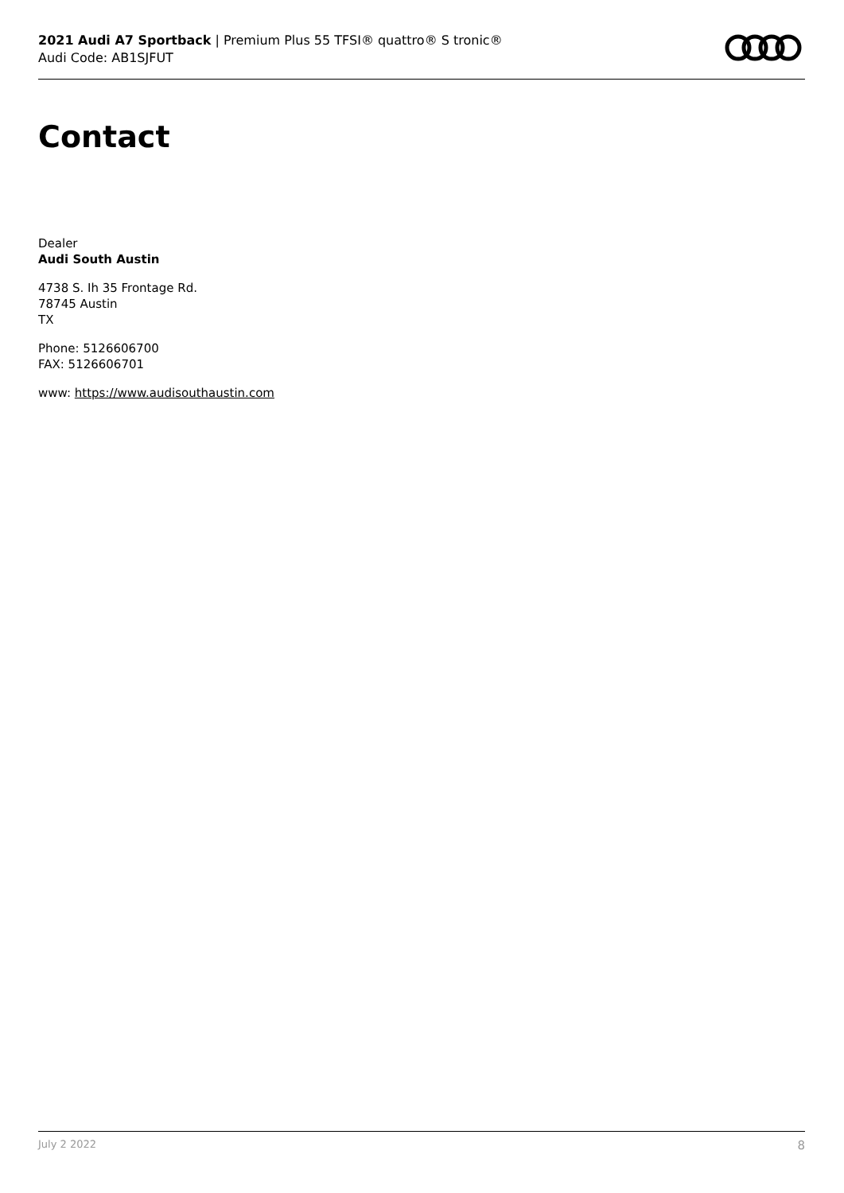2021 Audi A7 Sportback | Premium Plus 55 TFSI® quattro® S tronic®
Audi Code: AB1SJFUT
Contact
Dealer
Audi South Austin
4738 S. Ih 35 Frontage Rd.
78745 Austin
TX
Phone: 5126606700
FAX: 5126606701
www: https://www.audisouthaustin.com
July 2 2022 8